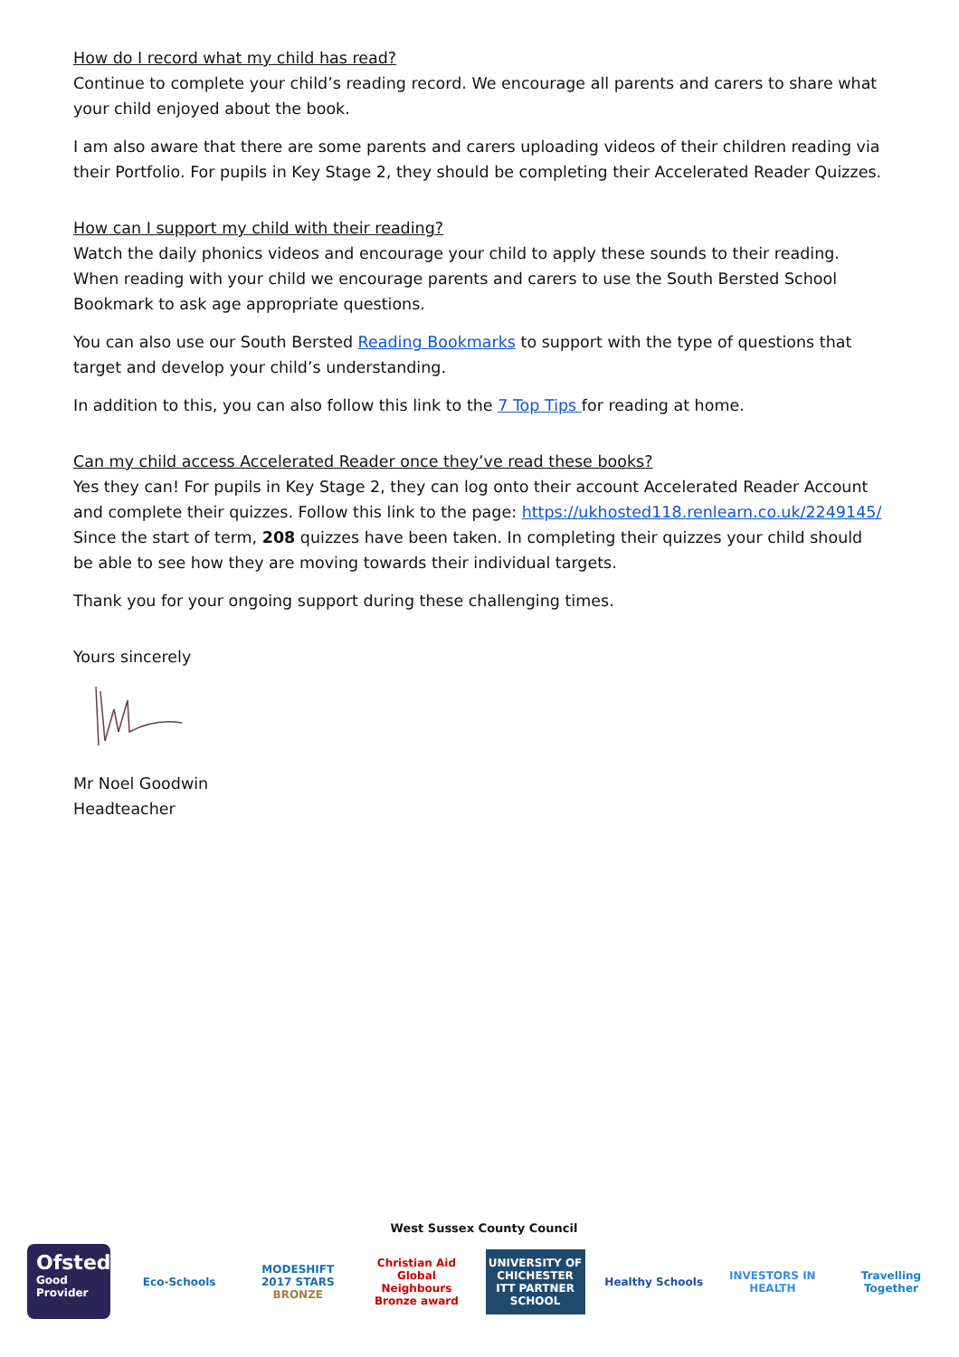How do I record what my child has read?
Continue to complete your child’s reading record. We encourage all parents and carers to share what your child enjoyed about the book.
I am also aware that there are some parents and carers uploading videos of their children reading via their Portfolio. For pupils in Key Stage 2, they should be completing their Accelerated Reader Quizzes.
How can I support my child with their reading?
Watch the daily phonics videos and encourage your child to apply these sounds to their reading. When reading with your child we encourage parents and carers to use the South Bersted School Bookmark to ask age appropriate questions.
You can also use our South Bersted Reading Bookmarks to support with the type of questions that target and develop your child’s understanding.
In addition to this, you can also follow this link to the 7 Top Tips for reading at home.
Can my child access Accelerated Reader once they’ve read these books?
Yes they can! For pupils in Key Stage 2, they can log onto their account Accelerated Reader Account and complete their quizzes. Follow this link to the page: https://ukhosted118.renlearn.co.uk/2249145/ Since the start of term, 208 quizzes have been taken. In completing their quizzes your child should be able to see how they are moving towards their individual targets.
Thank you for your ongoing support during these challenging times.
Yours sincerely
Mr Noel Goodwin
Headteacher
West Sussex County Council
Ofsted
Good
Provider
Eco-Schools
MODESHIFT 2017 STARS
BRONZE
Christian Aid Global Neighbours Bronze award
UNIVERSITY OF CHICHESTER
ITT PARTNER SCHOOL
Healthy Schools
INVESTORS IN HEALTH
Travelling Together